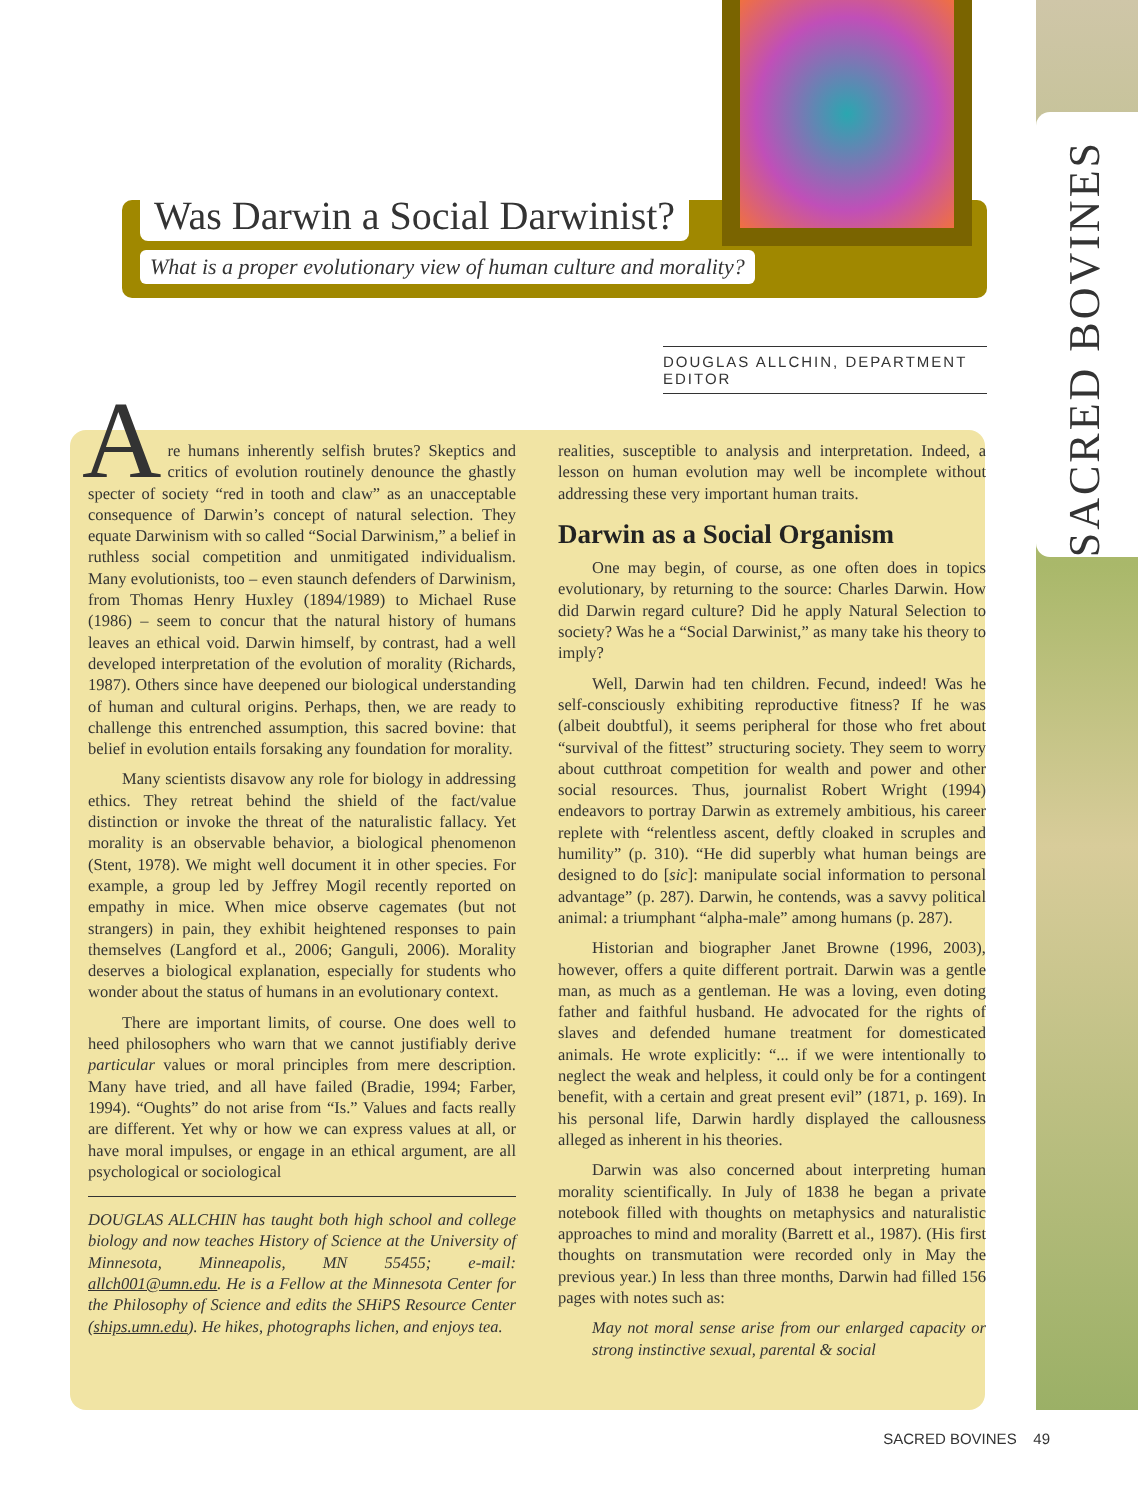SACRED BOVINES
Was Darwin a Social Darwinist?
What is a proper evolutionary view of human culture and morality?
DOUGLAS ALLCHIN, DEPARTMENT EDITOR
Are humans inherently selfish brutes? Skeptics and critics of evolution routinely denounce the ghastly specter of society “red in tooth and claw” as an unacceptable consequence of Darwin’s concept of natural selection. They equate Darwinism with so called “Social Darwinism,” a belief in ruthless social competition and unmitigated individualism. Many evolutionists, too – even staunch defenders of Darwinism, from Thomas Henry Huxley (1894/1989) to Michael Ruse (1986) – seem to concur that the natural history of humans leaves an ethical void. Darwin himself, by contrast, had a well developed interpretation of the evolution of morality (Richards, 1987). Others since have deepened our biological understanding of human and cultural origins. Perhaps, then, we are ready to challenge this entrenched assumption, this sacred bovine: that belief in evolution entails forsaking any foundation for morality.
Many scientists disavow any role for biology in addressing ethics. They retreat behind the shield of the fact/value distinction or invoke the threat of the naturalistic fallacy. Yet morality is an observable behavior, a biological phenomenon (Stent, 1978). We might well document it in other species. For example, a group led by Jeffrey Mogil recently reported on empathy in mice. When mice observe cagemates (but not strangers) in pain, they exhibit heightened responses to pain themselves (Langford et al., 2006; Ganguli, 2006). Morality deserves a biological explanation, especially for students who wonder about the status of humans in an evolutionary context.
There are important limits, of course. One does well to heed philosophers who warn that we cannot justifiably derive particular values or moral principles from mere description. Many have tried, and all have failed (Bradie, 1994; Farber, 1994). “Oughts” do not arise from “Is.” Values and facts really are different. Yet why or how we can express values at all, or have moral impulses, or engage in an ethical argument, are all psychological or sociological
DOUGLAS ALLCHIN has taught both high school and college biology and now teaches History of Science at the University of Minnesota, Minneapolis, MN 55455; e-mail: allch001@umn.edu. He is a Fellow at the Minnesota Center for the Philosophy of Science and edits the SHiPS Resource Center (ships.umn.edu). He hikes, photographs lichen, and enjoys tea.
realities, susceptible to analysis and interpretation. Indeed, a lesson on human evolution may well be incomplete without addressing these very important human traits.
Darwin as a Social Organism
One may begin, of course, as one often does in topics evolutionary, by returning to the source: Charles Darwin. How did Darwin regard culture? Did he apply Natural Selection to society? Was he a “Social Darwinist,” as many take his theory to imply?
Well, Darwin had ten children. Fecund, indeed! Was he self-consciously exhibiting reproductive fitness? If he was (albeit doubtful), it seems peripheral for those who fret about “survival of the fittest” structuring society. They seem to worry about cutthroat competition for wealth and power and other social resources. Thus, journalist Robert Wright (1994) endeavors to portray Darwin as extremely ambitious, his career replete with “relentless ascent, deftly cloaked in scruples and humility” (p. 310). “He did superbly what human beings are designed to do [sic]: manipulate social information to personal advantage” (p. 287). Darwin, he contends, was a savvy political animal: a triumphant “alpha-male” among humans (p. 287).
Historian and biographer Janet Browne (1996, 2003), however, offers a quite different portrait. Darwin was a gentle man, as much as a gentleman. He was a loving, even doting father and faithful husband. He advocated for the rights of slaves and defended humane treatment for domesticated animals. He wrote explicitly: “... if we were intentionally to neglect the weak and helpless, it could only be for a contingent benefit, with a certain and great present evil” (1871, p. 169). In his personal life, Darwin hardly displayed the callousness alleged as inherent in his theories.
Darwin was also concerned about interpreting human morality scientifically. In July of 1838 he began a private notebook filled with thoughts on metaphysics and naturalistic approaches to mind and morality (Barrett et al., 1987). (His first thoughts on transmutation were recorded only in May the previous year.) In less than three months, Darwin had filled 156 pages with notes such as:
May not moral sense arise from our enlarged capacity or strong instinctive sexual, parental & social
SACRED BOVINES 49